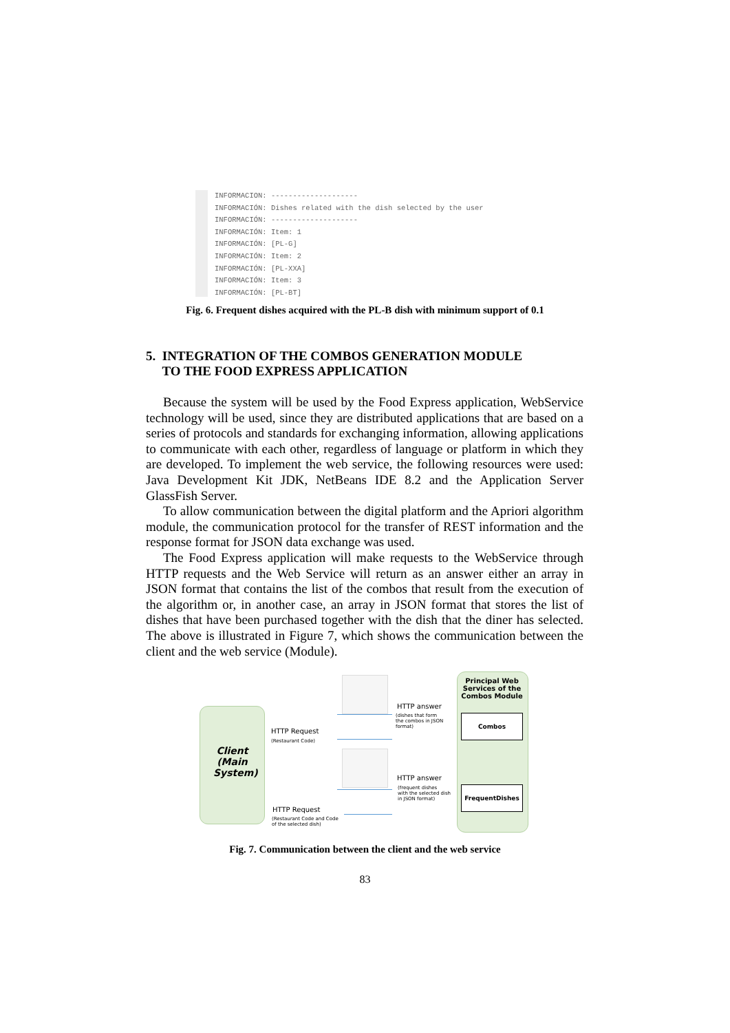INFORMACION: --------------------
INFORMACIÓN: Dishes related with the dish selected by the user
INFORMACIÓN: --------------------
INFORMACIÓN: Item: 1
INFORMACIÓN: [PL-G]
INFORMACIÓN: Item: 2
INFORMACIÓN: [PL-XXA]
INFORMACIÓN: Item: 3
INFORMACIÓN: [PL-BT]
Fig. 6. Frequent dishes acquired with the PL-B dish with minimum support of 0.1
5. INTEGRATION OF THE COMBOS GENERATION MODULE
TO THE FOOD EXPRESS APPLICATION
Because the system will be used by the Food Express application, WebService technology will be used, since they are distributed applications that are based on a series of protocols and standards for exchanging information, allowing applications to communicate with each other, regardless of language or platform in which they are developed. To implement the web service, the following resources were used: Java Development Kit JDK, NetBeans IDE 8.2 and the Application Server GlassFish Server.
To allow communication between the digital platform and the Apriori algorithm module, the communication protocol for the transfer of REST information and the response format for JSON data exchange was used.
The Food Express application will make requests to the WebService through HTTP requests and the Web Service will return as an answer either an array in JSON format that contains the list of the combos that result from the execution of the algorithm or, in another case, an array in JSON format that stores the list of dishes that have been purchased together with the dish that the diner has selected. The above is illustrated in Figure 7, which shows the communication between the client and the web service (Module).
Client (Main System)
Principal Web Services of the Combos Module
Combos
FrequentDishes
HTTP answer
(dishes that form
the combos in JSON
format)
HTTP Request
(Restaurant Code)
HTTP answer
(frequent dishes
with the selected dish
in JSON format)
HTTP Request
(Restaurant Code and Code
of the selected dish)
Fig. 7. Communication between the client and the web service
83